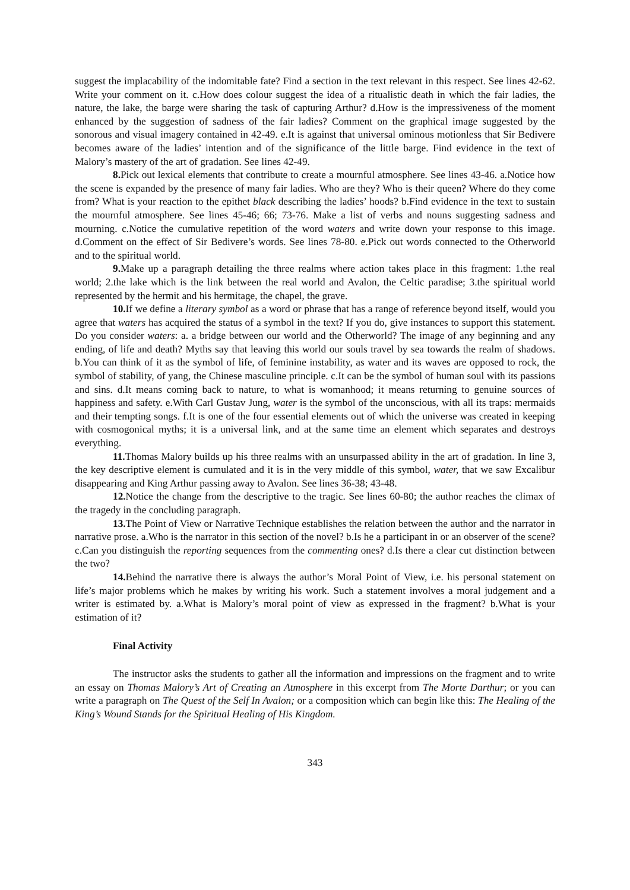suggest the implacability of the indomitable fate? Find a section in the text relevant in this respect. See lines 42-62. Write your comment on it. c.How does colour suggest the idea of a ritualistic death in which the fair ladies, the nature, the lake, the barge were sharing the task of capturing Arthur? d.How is the impressiveness of the moment enhanced by the suggestion of sadness of the fair ladies? Comment on the graphical image suggested by the sonorous and visual imagery contained in 42-49. e.It is against that universal ominous motionless that Sir Bedivere becomes aware of the ladies’ intention and of the significance of the little barge. Find evidence in the text of Malory’s mastery of the art of gradation. See lines 42-49.
8. Pick out lexical elements that contribute to create a mournful atmosphere. See lines 43-46. a.Notice how the scene is expanded by the presence of many fair ladies. Who are they? Who is their queen? Where do they come from? What is your reaction to the epithet black describing the ladies’ hoods? b.Find evidence in the text to sustain the mournful atmosphere. See lines 45-46; 66; 73-76. Make a list of verbs and nouns suggesting sadness and mourning. c.Notice the cumulative repetition of the word waters and write down your response to this image. d.Comment on the effect of Sir Bedivere’s words. See lines 78-80. e.Pick out words connected to the Otherworld and to the spiritual world.
9. Make up a paragraph detailing the three realms where action takes place in this fragment: 1.the real world; 2.the lake which is the link between the real world and Avalon, the Celtic paradise; 3.the spiritual world represented by the hermit and his hermitage, the chapel, the grave.
10. If we define a literary symbol as a word or phrase that has a range of reference beyond itself, would you agree that waters has acquired the status of a symbol in the text? If you do, give instances to support this statement. Do you consider waters: a. a bridge between our world and the Otherworld? The image of any beginning and any ending, of life and death? Myths say that leaving this world our souls travel by sea towards the realm of shadows. b.You can think of it as the symbol of life, of feminine instability, as water and its waves are opposed to rock, the symbol of stability, of yang, the Chinese masculine principle. c.It can be the symbol of human soul with its passions and sins. d.It means coming back to nature, to what is womanhood; it means returning to genuine sources of happiness and safety. e.With Carl Gustav Jung, water is the symbol of the unconscious, with all its traps: mermaids and their tempting songs. f.It is one of the four essential elements out of which the universe was created in keeping with cosmogonical myths; it is a universal link, and at the same time an element which separates and destroys everything.
11. Thomas Malory builds up his three realms with an unsurpassed ability in the art of gradation. In line 3, the key descriptive element is cumulated and it is in the very middle of this symbol, water, that we saw Excalibur disappearing and King Arthur passing away to Avalon. See lines 36-38; 43-48.
12. Notice the change from the descriptive to the tragic. See lines 60-80; the author reaches the climax of the tragedy in the concluding paragraph.
13. The Point of View or Narrative Technique establishes the relation between the author and the narrator in narrative prose. a.Who is the narrator in this section of the novel? b.Is he a participant in or an observer of the scene? c.Can you distinguish the reporting sequences from the commenting ones? d.Is there a clear cut distinction between the two?
14. Behind the narrative there is always the author’s Moral Point of View, i.e. his personal statement on life’s major problems which he makes by writing his work. Such a statement involves a moral judgement and a writer is estimated by. a.What is Malory’s moral point of view as expressed in the fragment? b.What is your estimation of it?
Final Activity
The instructor asks the students to gather all the information and impressions on the fragment and to write an essay on Thomas Malory’s Art of Creating an Atmosphere in this excerpt from The Morte Darthur; or you can write a paragraph on The Quest of the Self In Avalon; or a composition which can begin like this: The Healing of the King’s Wound Stands for the Spiritual Healing of His Kingdom.
343